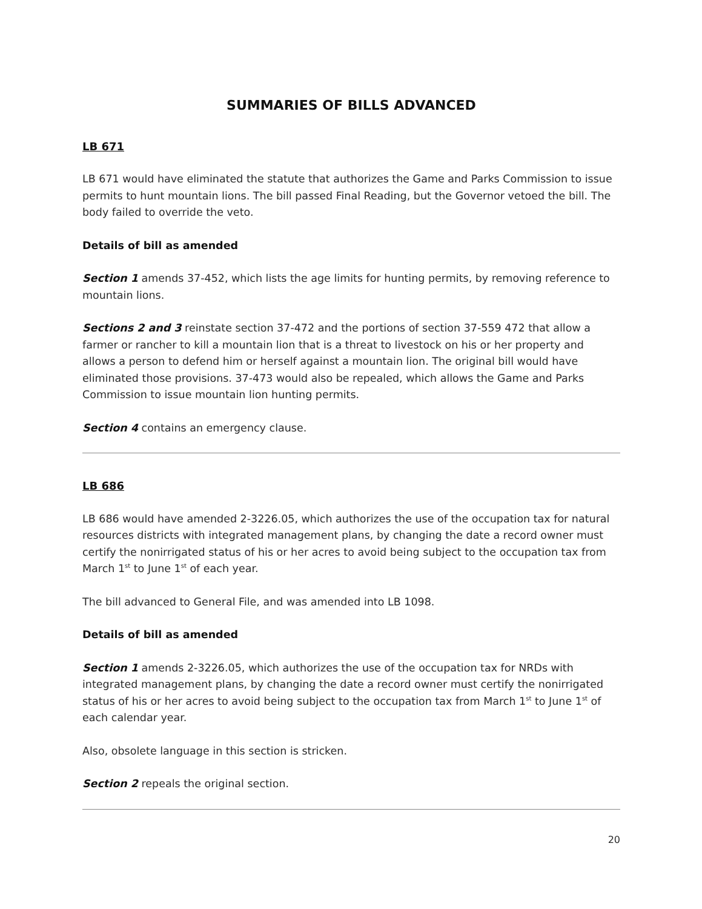SUMMARIES OF BILLS ADVANCED
LB 671
LB 671 would have eliminated the statute that authorizes the Game and Parks Commission to issue permits to hunt mountain lions. The bill passed Final Reading, but the Governor vetoed the bill. The body failed to override the veto.
Details of bill as amended
Section 1 amends 37-452, which lists the age limits for hunting permits, by removing reference to mountain lions.
Sections 2 and 3 reinstate section 37-472 and the portions of section 37-559 472 that allow a farmer or rancher to kill a mountain lion that is a threat to livestock on his or her property and allows a person to defend him or herself against a mountain lion. The original bill would have eliminated those provisions. 37-473 would also be repealed, which allows the Game and Parks Commission to issue mountain lion hunting permits.
Section 4 contains an emergency clause.
LB 686
LB 686 would have amended 2-3226.05, which authorizes the use of the occupation tax for natural resources districts with integrated management plans, by changing the date a record owner must certify the nonirrigated status of his or her acres to avoid being subject to the occupation tax from March 1<sup>st</sup> to June 1<sup>st</sup> of each year.
The bill advanced to General File, and was amended into LB 1098.
Details of bill as amended
Section 1 amends 2-3226.05, which authorizes the use of the occupation tax for NRDs with integrated management plans, by changing the date a record owner must certify the nonirrigated status of his or her acres to avoid being subject to the occupation tax from March 1<sup>st</sup> to June 1<sup>st</sup> of each calendar year.
Also, obsolete language in this section is stricken.
Section 2 repeals the original section.
20